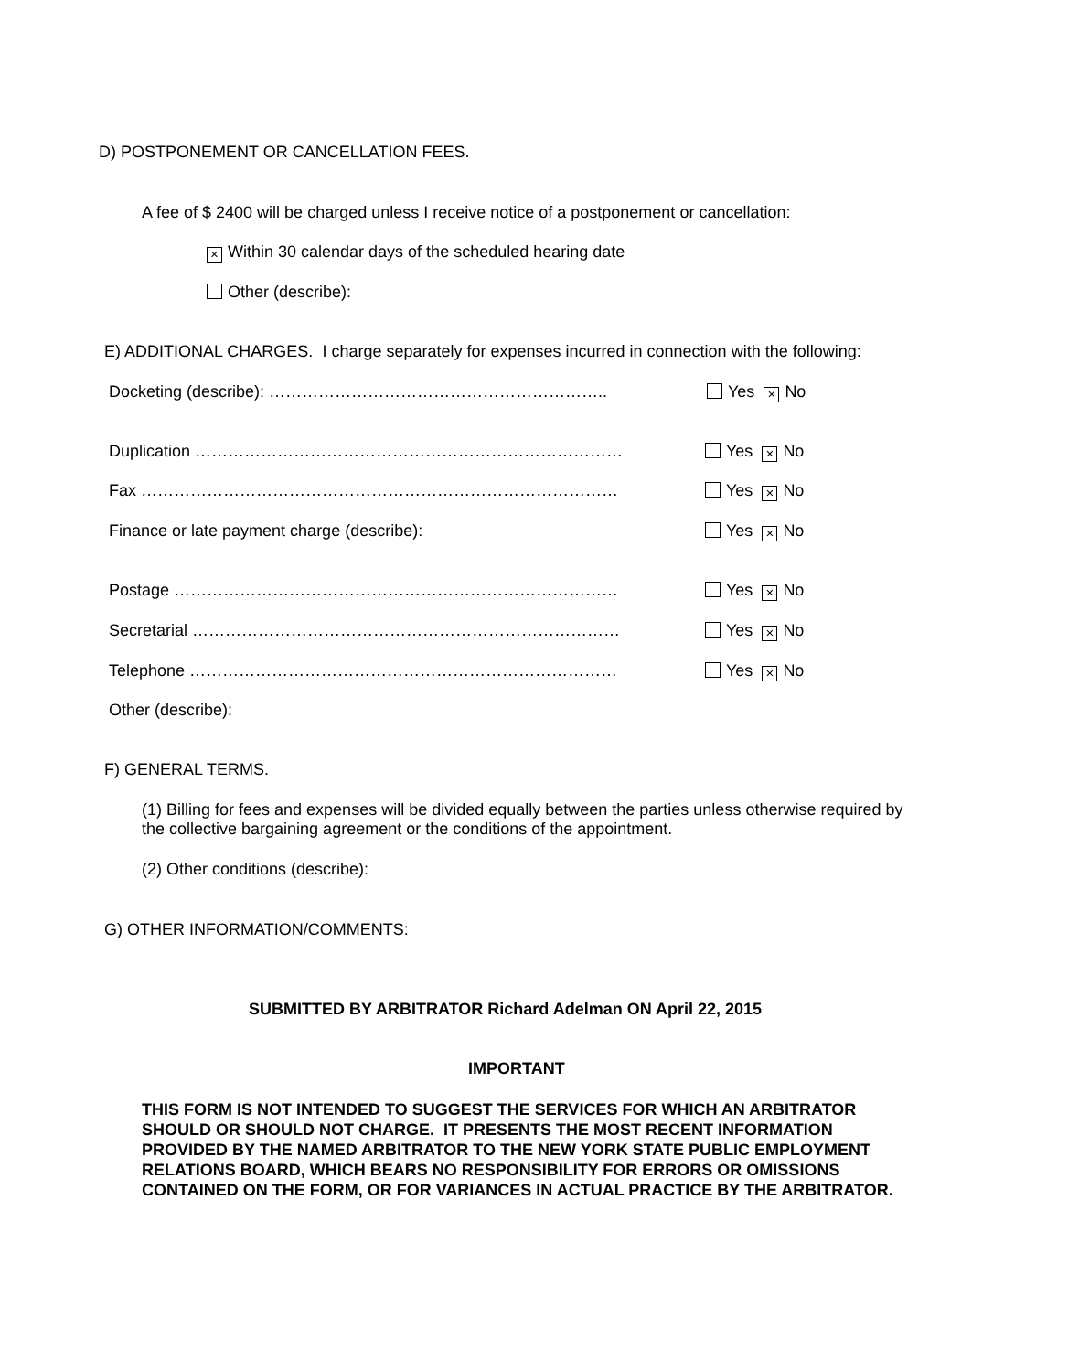D) POSTPONEMENT OR CANCELLATION FEES.
A fee of $ 2400 will be charged unless I receive notice of a postponement or cancellation:
× Within 30 calendar days of the scheduled hearing date
Other (describe):
E) ADDITIONAL CHARGES. I charge separately for expenses incurred in connection with the following:
Docketing (describe): …………………………………………………….. Yes × No
Duplication …………………………………………………………………… Yes × No
Fax …………………………………………………………………………… Yes × No
Finance or late payment charge (describe): Yes × No
Postage ……………………………………………………………………… Yes × No
Secretarial …………………………………………………………………… Yes × No
Telephone …………………………………………………………………… Yes × No
Other (describe):
F) GENERAL TERMS.
(1) Billing for fees and expenses will be divided equally between the parties unless otherwise required by
the collective bargaining agreement or the conditions of the appointment.
(2) Other conditions (describe):
G) OTHER INFORMATION/COMMENTS:
SUBMITTED BY ARBITRATOR Richard Adelman ON April 22, 2015
IMPORTANT
THIS FORM IS NOT INTENDED TO SUGGEST THE SERVICES FOR WHICH AN ARBITRATOR
SHOULD OR SHOULD NOT CHARGE. IT PRESENTS THE MOST RECENT INFORMATION
PROVIDED BY THE NAMED ARBITRATOR TO THE NEW YORK STATE PUBLIC EMPLOYMENT
RELATIONS BOARD, WHICH BEARS NO RESPONSIBILITY FOR ERRORS OR OMISSIONS
CONTAINED ON THE FORM, OR FOR VARIANCES IN ACTUAL PRACTICE BY THE ARBITRATOR.